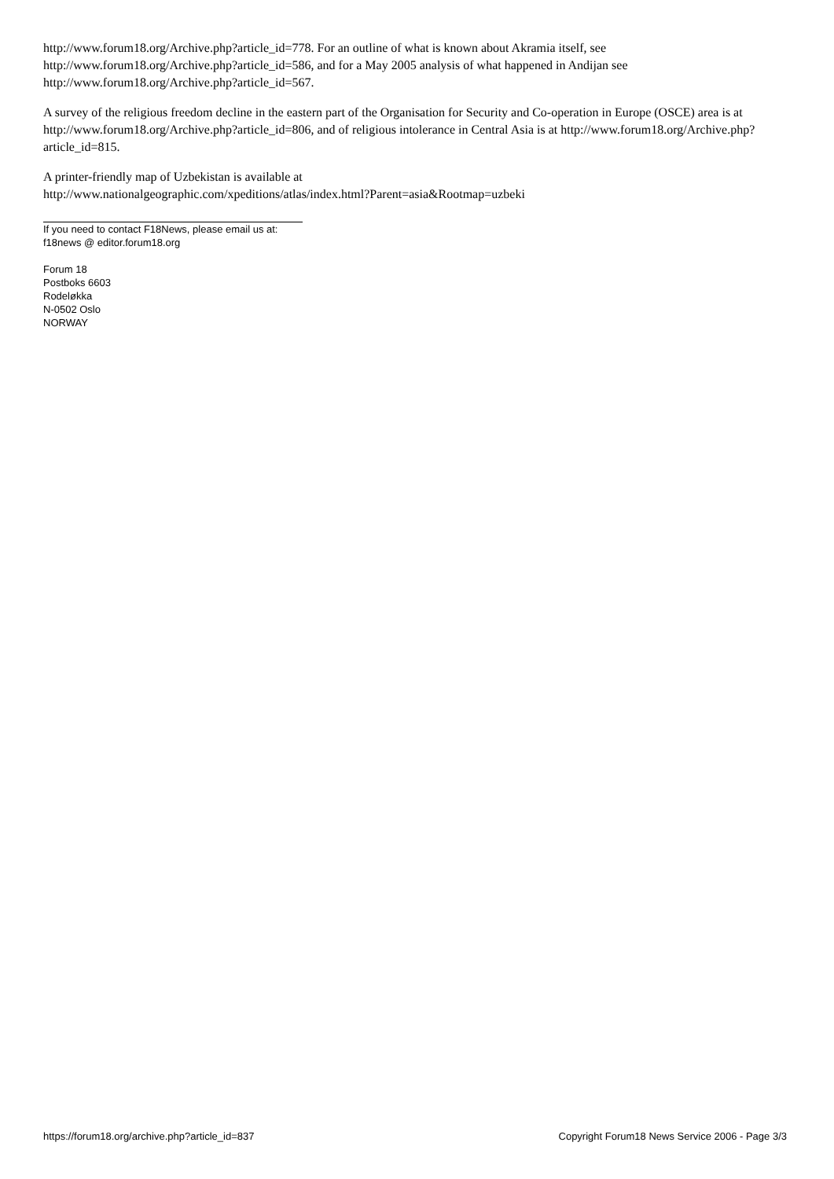http://www.forum18.org/Archive.php?article_id=778. For an outline of what is known about Akramia itself, see http://www.forum18.org/Archive.php?article_id=586, and for a May 2005 analysis of what happened in Andijan see http://www.forum18.org/Archive.php?article_id=567.
A survey of the religious freedom decline in the eastern part of the Organisation for Security and Co-operation in Europe (OSCE) area is at http://www.forum18.org/Archive.php?article_id=806, and of religious intolerance in Central Asia is at http://www.forum18.org/Archive.php?article_id=815.
A printer-friendly map of Uzbekistan is available at
http://www.nationalgeographic.com/xpeditions/atlas/index.html?Parent=asia&Rootmap=uzbeki
If you need to contact F18News, please email us at:
f18news @ editor.forum18.org
Forum 18
Postboks 6603
Rodeløkka
N-0502 Oslo
NORWAY
https://forum18.org/archive.php?article_id=837 Copyright Forum18 News Service 2006 - Page 3/3